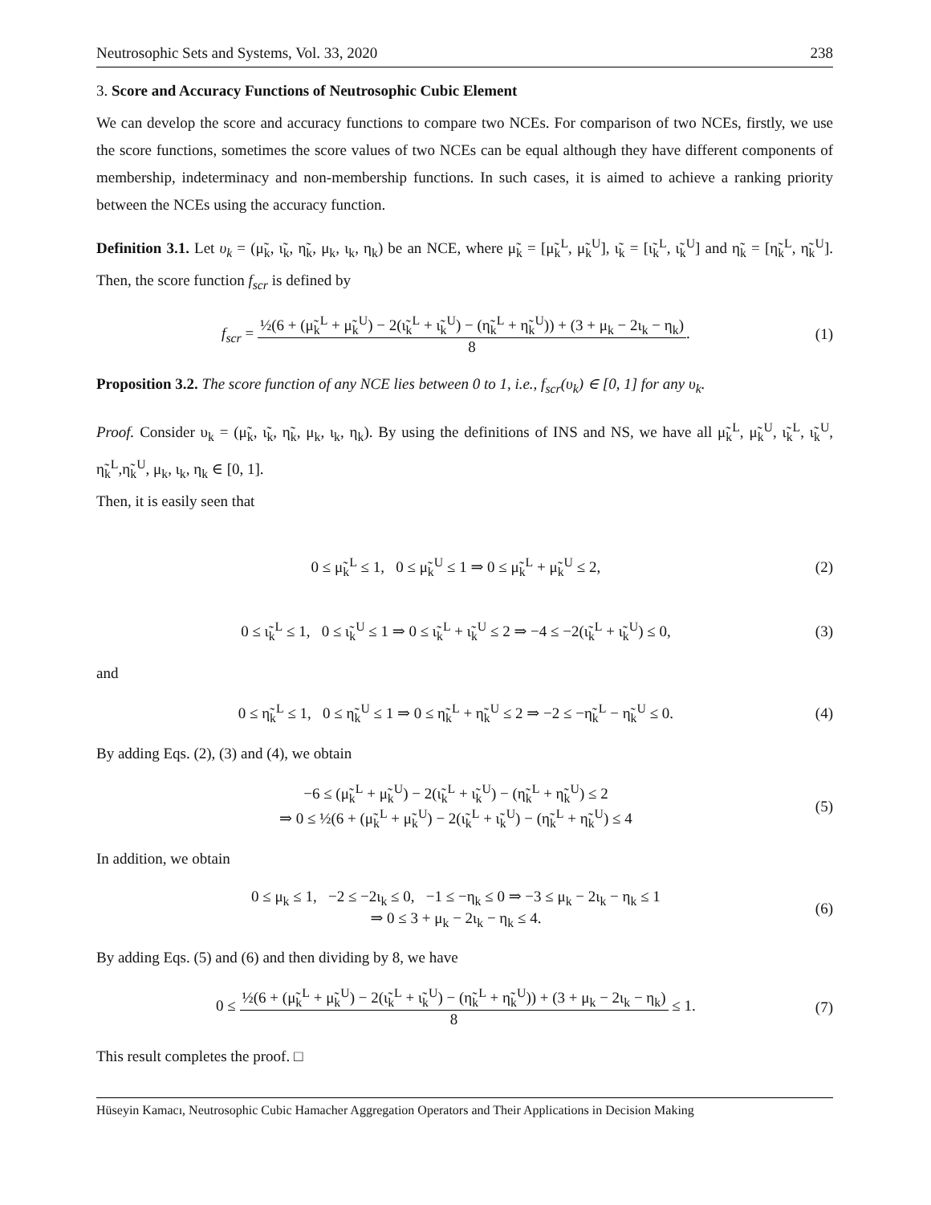Neutrosophic Sets and Systems, Vol. 33, 2020 238
3. Score and Accuracy Functions of Neutrosophic Cubic Element
We can develop the score and accuracy functions to compare two NCEs. For comparison of two NCEs, firstly, we use the score functions, sometimes the score values of two NCEs can be equal although they have different components of membership, indeterminacy and non-membership functions. In such cases, it is aimed to achieve a ranking priority between the NCEs using the accuracy function.
Definition 3.1. Let υ<sub>k</sub> = (μ̃<sub>k</sub>, ι̃<sub>k</sub>, η̃<sub>k</sub>, μ<sub>k</sub>, ι<sub>k</sub>, η<sub>k</sub>) be an NCE, where μ̃<sub>k</sub> = [μ̃<sub>k</sub><sup>L</sup>, μ̃<sub>k</sub><sup>U</sup>], ι̃<sub>k</sub> = [ι̃<sub>k</sub><sup>L</sup>, ι̃<sub>k</sub><sup>U</sup>] and η̃<sub>k</sub> = [η̃<sub>k</sub><sup>L</sup>, η̃<sub>k</sub><sup>U</sup>]. Then, the score function f<sub>scr</sub> is defined by
f<sub>scr</sub> = ½(6 + (μ̃<sub>k</sub><sup>L</sup> + μ̃<sub>k</sub><sup>U</sup>) − 2(ι̃<sub>k</sub><sup>L</sup> + ι̃<sub>k</sub><sup>U</sup>) − (η̃<sub>k</sub><sup>L</sup> + η̃<sub>k</sub><sup>U</sup>)) + (3 + μ<sub>k</sub> − 2ι<sub>k</sub> − η<sub>k</sub>) 8. (1)
Proposition 3.2. The score function of any NCE lies between 0 to 1, i.e., f<sub>scr</sub>(υ<sub>k</sub>) ∈ [0, 1] for any υ<sub>k</sub>.
Proof. Consider υ<sub>k</sub> = (μ̃<sub>k</sub>, ι̃<sub>k</sub>, η̃<sub>k</sub>, μ<sub>k</sub>, ι<sub>k</sub>, η<sub>k</sub>). By using the definitions of INS and NS, we have all μ̃<sub>k</sub><sup>L</sup>, μ̃<sub>k</sub><sup>U</sup>, ι̃<sub>k</sub><sup>L</sup>, ι̃<sub>k</sub><sup>U</sup>, η̃<sub>k</sub><sup>L</sup>,η̃<sub>k</sub><sup>U</sup>, μ<sub>k</sub>, ι<sub>k</sub>, η<sub>k</sub> ∈ [0, 1].
Then, it is easily seen that
0 ≤ μ̃<sub>k</sub><sup>L</sup> ≤ 1, 0 ≤ μ̃<sub>k</sub><sup>U</sup> ≤ 1 ⇒ 0 ≤ μ̃<sub>k</sub><sup>L</sup> + μ̃<sub>k</sub><sup>U</sup> ≤ 2, (2)
0 ≤ ι̃<sub>k</sub><sup>L</sup> ≤ 1, 0 ≤ ι̃<sub>k</sub><sup>U</sup> ≤ 1 ⇒ 0 ≤ ι̃<sub>k</sub><sup>L</sup> + ι̃<sub>k</sub><sup>U</sup> ≤ 2 ⇒ −4 ≤ −2(ι̃<sub>k</sub><sup>L</sup> + ι̃<sub>k</sub><sup>U</sup>) ≤ 0, (3)
and
0 ≤ η̃<sub>k</sub><sup>L</sup> ≤ 1, 0 ≤ η̃<sub>k</sub><sup>U</sup> ≤ 1 ⇒ 0 ≤ η̃<sub>k</sub><sup>L</sup> + η̃<sub>k</sub><sup>U</sup> ≤ 2 ⇒ −2 ≤ −η̃<sub>k</sub><sup>L</sup> − η̃<sub>k</sub><sup>U</sup> ≤ 0. (4)
By adding Eqs. (2), (3) and (4), we obtain
−6 ≤ (μ̃<sub>k</sub><sup>L</sup> + μ̃<sub>k</sub><sup>U</sup>) − 2(ι̃<sub>k</sub><sup>L</sup> + ι̃<sub>k</sub><sup>U</sup>) − (η̃<sub>k</sub><sup>L</sup> + η̃<sub>k</sub><sup>U</sup>) ≤ 2
⇒ 0 ≤ ½(6 + (μ̃<sub>k</sub><sup>L</sup> + μ̃<sub>k</sub><sup>U</sup>) − 2(ι̃<sub>k</sub><sup>L</sup> + ι̃<sub>k</sub><sup>U</sup>) − (η̃<sub>k</sub><sup>L</sup> + η̃<sub>k</sub><sup>U</sup>) ≤ 4 (5)
In addition, we obtain
0 ≤ μ<sub>k</sub> ≤ 1, −2 ≤ −2ι<sub>k</sub> ≤ 0, −1 ≤ −η<sub>k</sub> ≤ 0 ⇒ −3 ≤ μ<sub>k</sub> − 2ι<sub>k</sub> − η<sub>k</sub> ≤ 1
⇒ 0 ≤ 3 + μ<sub>k</sub> − 2ι<sub>k</sub> − η<sub>k</sub> ≤ 4. (6)
By adding Eqs. (5) and (6) and then dividing by 8, we have
0 ≤ ½(6 + (μ̃<sub>k</sub><sup>L</sup> + μ̃<sub>k</sub><sup>U</sup>) − 2(ι̃<sub>k</sub><sup>L</sup> + ι̃<sub>k</sub><sup>U</sup>) − (η̃<sub>k</sub><sup>L</sup> + η̃<sub>k</sub><sup>U</sup>)) + (3 + μ<sub>k</sub> − 2ι<sub>k</sub> − η<sub>k</sub>) 8 ≤ 1. (7)
This result completes the proof. □
Hüseyin Kamacı, Neutrosophic Cubic Hamacher Aggregation Operators and Their Applications in Decision Making